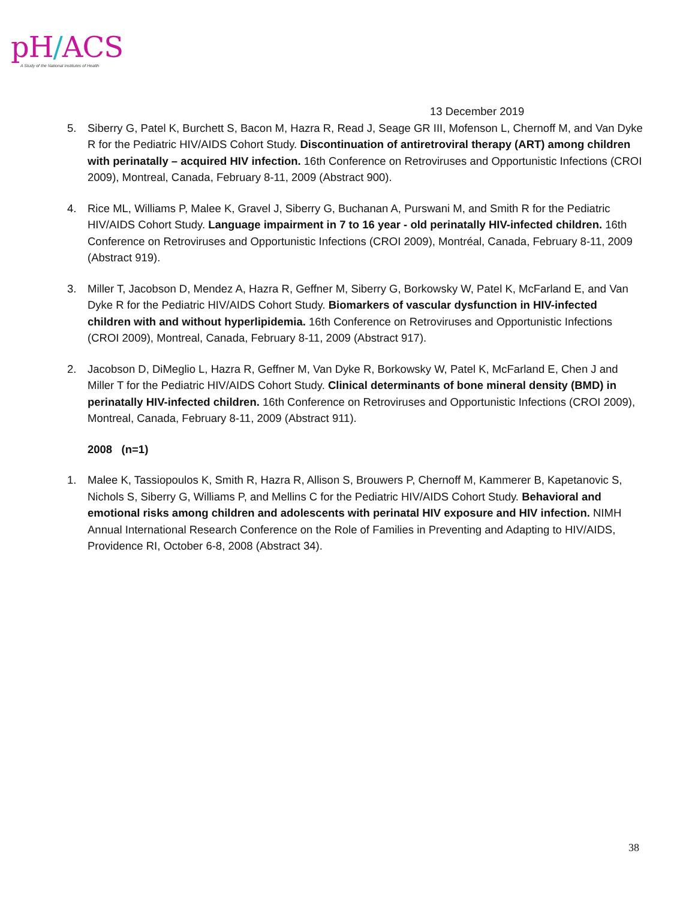pH/ACS
A Study of the National Institutes of Health
13 December 2019
5. Siberry G, Patel K, Burchett S, Bacon M, Hazra R, Read J, Seage GR III, Mofenson L, Chernoff M, and Van Dyke R for the Pediatric HIV/AIDS Cohort Study. Discontinuation of antiretroviral therapy (ART) among children with perinatally – acquired HIV infection. 16th Conference on Retroviruses and Opportunistic Infections (CROI 2009), Montreal, Canada, February 8-11, 2009 (Abstract 900).
4. Rice ML, Williams P, Malee K, Gravel J, Siberry G, Buchanan A, Purswani M, and Smith R for the Pediatric HIV/AIDS Cohort Study. Language impairment in 7 to 16 year - old perinatally HIV-infected children. 16th Conference on Retroviruses and Opportunistic Infections (CROI 2009), Montréal, Canada, February 8-11, 2009 (Abstract 919).
3. Miller T, Jacobson D, Mendez A, Hazra R, Geffner M, Siberry G, Borkowsky W, Patel K, McFarland E, and Van Dyke R for the Pediatric HIV/AIDS Cohort Study. Biomarkers of vascular dysfunction in HIV-infected children with and without hyperlipidemia. 16th Conference on Retroviruses and Opportunistic Infections (CROI 2009), Montreal, Canada, February 8-11, 2009 (Abstract 917).
2. Jacobson D, DiMeglio L, Hazra R, Geffner M, Van Dyke R, Borkowsky W, Patel K, McFarland E, Chen J and Miller T for the Pediatric HIV/AIDS Cohort Study. Clinical determinants of bone mineral density (BMD) in perinatally HIV-infected children. 16th Conference on Retroviruses and Opportunistic Infections (CROI 2009), Montreal, Canada, February 8-11, 2009 (Abstract 911).
2008 (n=1)
1. Malee K, Tassiopoulos K, Smith R, Hazra R, Allison S, Brouwers P, Chernoff M, Kammerer B, Kapetanovic S, Nichols S, Siberry G, Williams P, and Mellins C for the Pediatric HIV/AIDS Cohort Study. Behavioral and emotional risks among children and adolescents with perinatal HIV exposure and HIV infection. NIMH Annual International Research Conference on the Role of Families in Preventing and Adapting to HIV/AIDS, Providence RI, October 6-8, 2008 (Abstract 34).
38